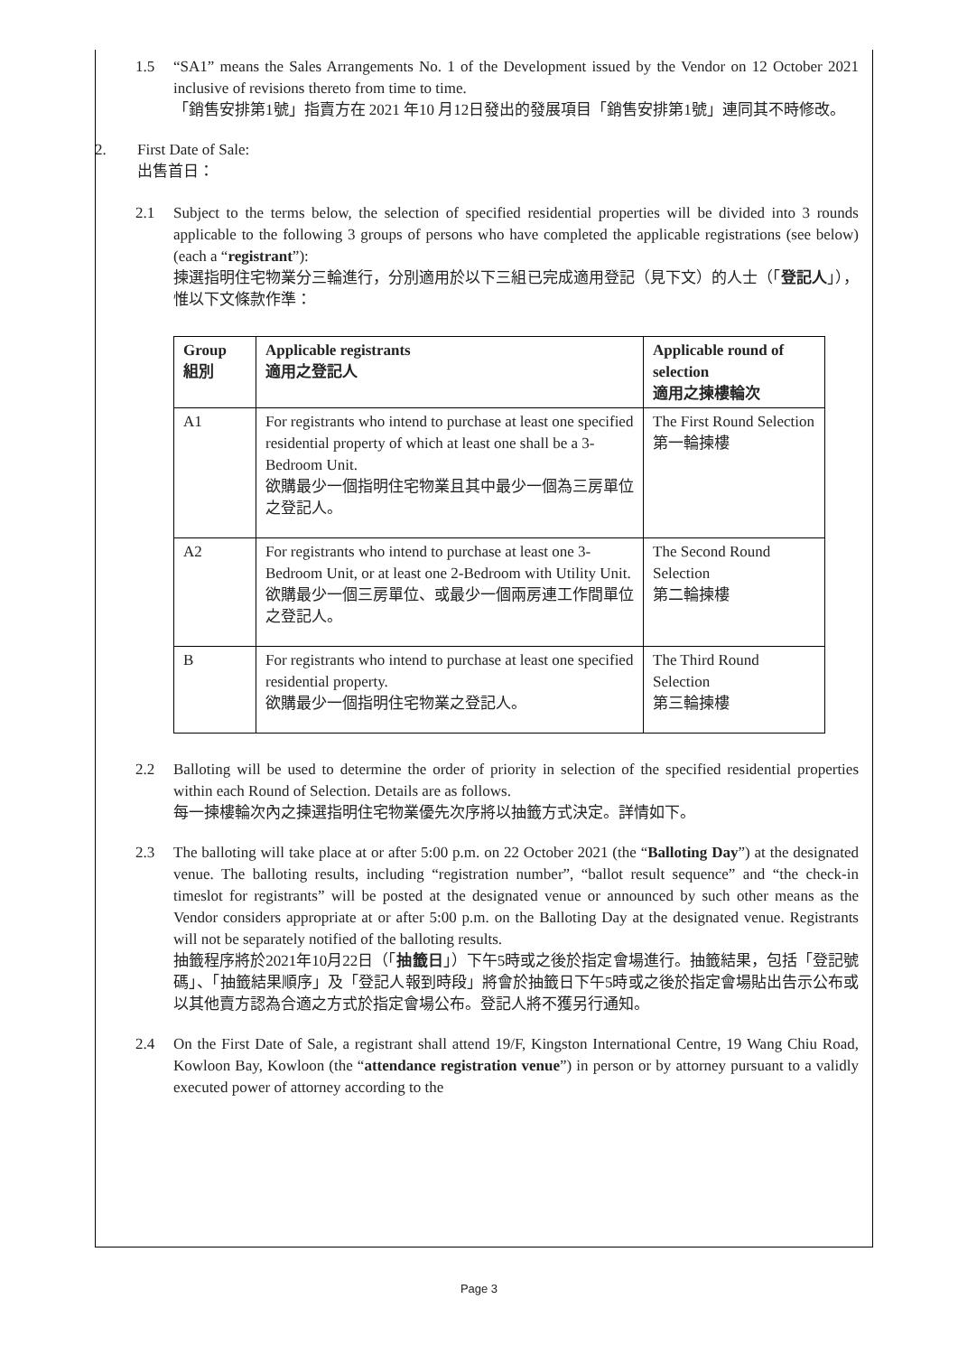1.5 “SA1” means the Sales Arrangements No. 1 of the Development issued by the Vendor on 12 October 2021 inclusive of revisions thereto from time to time.
「銷售安排第1號」指賣方在 2021 年10 月12日發出的發展項目「銷售安排第1號」連同其不時修改。
2. First Date of Sale:
出售首日：
2.1 Subject to the terms below, the selection of specified residential properties will be divided into 3 rounds applicable to the following 3 groups of persons who have completed the applicable registrations (see below) (each a “registrant”):
揀選指明住宅物業分三輪進行，分別適用於以下三組已完成適用登記（見下文）的人士（「登記人」），惟以下文條款作準：
| Group 組別 | Applicable registrants 適用之登記人 | Applicable round of selection 適用之揀樓輪次 |
| --- | --- | --- |
| A1 | For registrants who intend to purchase at least one specified residential property of which at least one shall be a 3-Bedroom Unit. 欲購最少一個指明住宅物業且其中最少一個為三房單位之登記人。 | The First Round Selection 第一輪揀樓 |
| A2 | For registrants who intend to purchase at least one 3-Bedroom Unit, or at least one 2-Bedroom with Utility Unit. 欲購最少一個三房單位、或最少一個兩房連工作間單位之登記人。 | The Second Round Selection 第二輪揀樓 |
| B | For registrants who intend to purchase at least one specified residential property. 欲購最少一個指明住宅物業之登記人。 | The Third Round Selection 第三輪揀樓 |
2.2 Balloting will be used to determine the order of priority in selection of the specified residential properties within each Round of Selection. Details are as follows.
每一揀樓輪次內之揀選指明住宅物業優先次序將以抽籤方式決定。詳情如下。
2.3 The balloting will take place at or after 5:00 p.m. on 22 October 2021 (the “Balloting Day”) at the designated venue. The balloting results, including “registration number”, “ballot result sequence” and “the check-in timeslot for registrants” will be posted at the designated venue or announced by such other means as the Vendor considers appropriate at or after 5:00 p.m. on the Balloting Day at the designated venue. Registrants will not be separately notified of the balloting results.
抽籤程序將於2021年10月22日（「抽籤日」）下午5時或之後於指定會場進行。抽籤結果，包括「登記號碼」、「抽籤結果順序」及「登記人報到時段」將會於抽籤日下午5時或之後於指定會場貼出告示公布或以其他賣方認為合適之方式於指定會場公布。登記人將不獲另行通知。
2.4 On the First Date of Sale, a registrant shall attend 19/F, Kingston International Centre, 19 Wang Chiu Road, Kowloon Bay, Kowloon (the “attendance registration venue”) in person or by attorney pursuant to a validly executed power of attorney according to the
Page 3